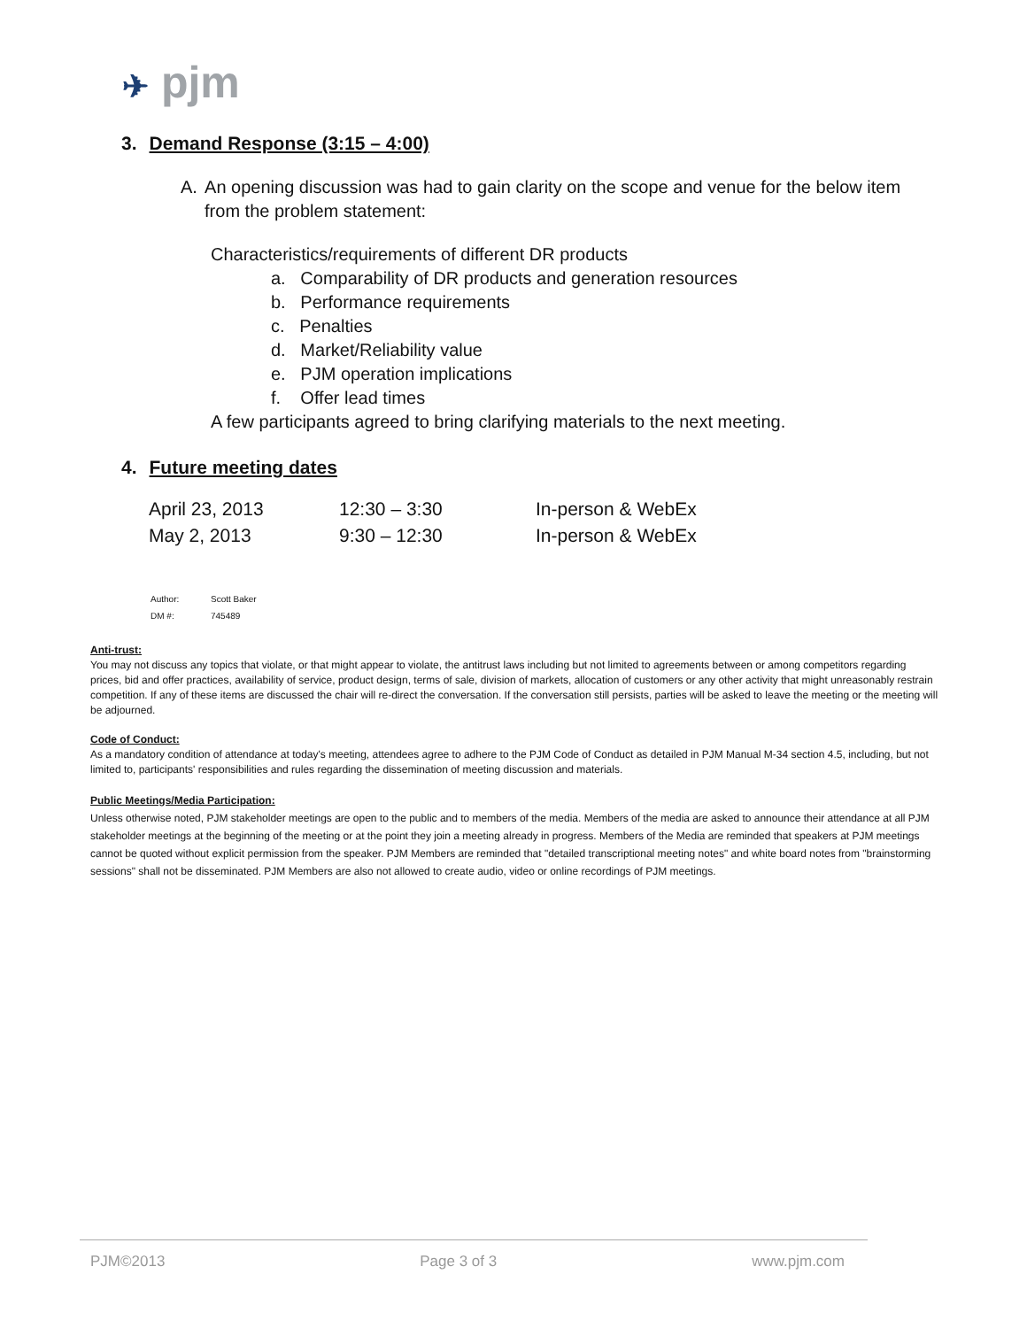✈ pjm
3. Demand Response (3:15 – 4:00)
A. An opening discussion was had to gain clarity on the scope and venue for the below item from the problem statement:
Characteristics/requirements of different DR products
a. Comparability of DR products and generation resources
b. Performance requirements
c. Penalties
d. Market/Reliability value
e. PJM operation implications
f. Offer lead times
A few participants agreed to bring clarifying materials to the next meeting.
4. Future meeting dates
| April 23, 2013 | 12:30 – 3:30 | In-person & WebEx |
| May 2, 2013 | 9:30 – 12:30 | In-person & WebEx |
| Author: | Scott Baker |
| DM #: | 745489 |
Anti-trust:
You may not discuss any topics that violate, or that might appear to violate, the antitrust laws including but not limited to agreements between or among competitors regarding prices, bid and offer practices, availability of service, product design, terms of sale, division of markets, allocation of customers or any other activity that might unreasonably restrain competition. If any of these items are discussed the chair will re-direct the conversation. If the conversation still persists, parties will be asked to leave the meeting or the meeting will be adjourned.
Code of Conduct:
As a mandatory condition of attendance at today's meeting, attendees agree to adhere to the PJM Code of Conduct as detailed in PJM Manual M-34 section 4.5, including, but not limited to, participants' responsibilities and rules regarding the dissemination of meeting discussion and materials.
Public Meetings/Media Participation:
Unless otherwise noted, PJM stakeholder meetings are open to the public and to members of the media. Members of the media are asked to announce their attendance at all PJM stakeholder meetings at the beginning of the meeting or at the point they join a meeting already in progress. Members of the Media are reminded that speakers at PJM meetings cannot be quoted without explicit permission from the speaker. PJM Members are reminded that "detailed transcriptional meeting notes" and white board notes from "brainstorming sessions" shall not be disseminated. PJM Members are also not allowed to create audio, video or online recordings of PJM meetings.
PJM©2013 Page 3 of 3 www.pjm.com